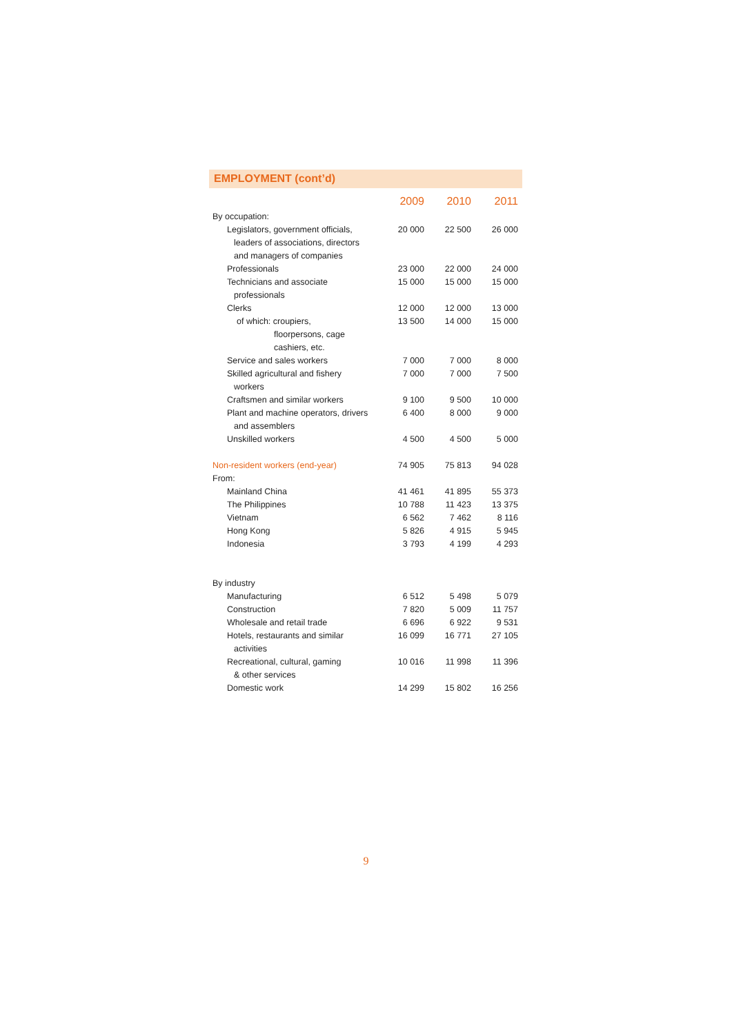EMPLOYMENT (cont’d)
| | 2009 | 2010 | 2011 |
| --- | --- | --- | --- |
| By occupation: | | | |
| Legislators, government officials, | 20 000 | 22 500 | 26 000 |
| leaders of associations, directors | | | |
| and managers of companies | | | |
| Professionals | 23 000 | 22 000 | 24 000 |
| Technicians and associate | 15 000 | 15 000 | 15 000 |
| professionals | | | |
| Clerks | 12 000 | 12 000 | 13 000 |
| of which: croupiers, | 13 500 | 14 000 | 15 000 |
| floorpersons, cage | | | |
| cashiers, etc. | | | |
| Service and sales workers | 7 000 | 7 000 | 8 000 |
| Skilled agricultural and fishery | 7 000 | 7 000 | 7 500 |
| workers | | | |
| Craftsmen and similar workers | 9 100 | 9 500 | 10 000 |
| Plant and machine operators, drivers | 6 400 | 8 000 | 9 000 |
| and assemblers | | | |
| Unskilled workers | 4 500 | 4 500 | 5 000 |
| Non-resident workers (end-year) | 74 905 | 75 813 | 94 028 |
| From: | | | |
| Mainland China | 41 461 | 41 895 | 55 373 |
| The Philippines | 10 788 | 11 423 | 13 375 |
| Vietnam | 6 562 | 7 462 | 8 116 |
| Hong Kong | 5 826 | 4 915 | 5 945 |
| Indonesia | 3 793 | 4 199 | 4 293 |
| By industry | | | |
| Manufacturing | 6 512 | 5 498 | 5 079 |
| Construction | 7 820 | 5 009 | 11 757 |
| Wholesale and retail trade | 6 696 | 6 922 | 9 531 |
| Hotels, restaurants and similar | 16 099 | 16 771 | 27 105 |
| activities | | | |
| Recreational, cultural, gaming | 10 016 | 11 998 | 11 396 |
| & other services | | | |
| Domestic work | 14 299 | 15 802 | 16 256 |
9